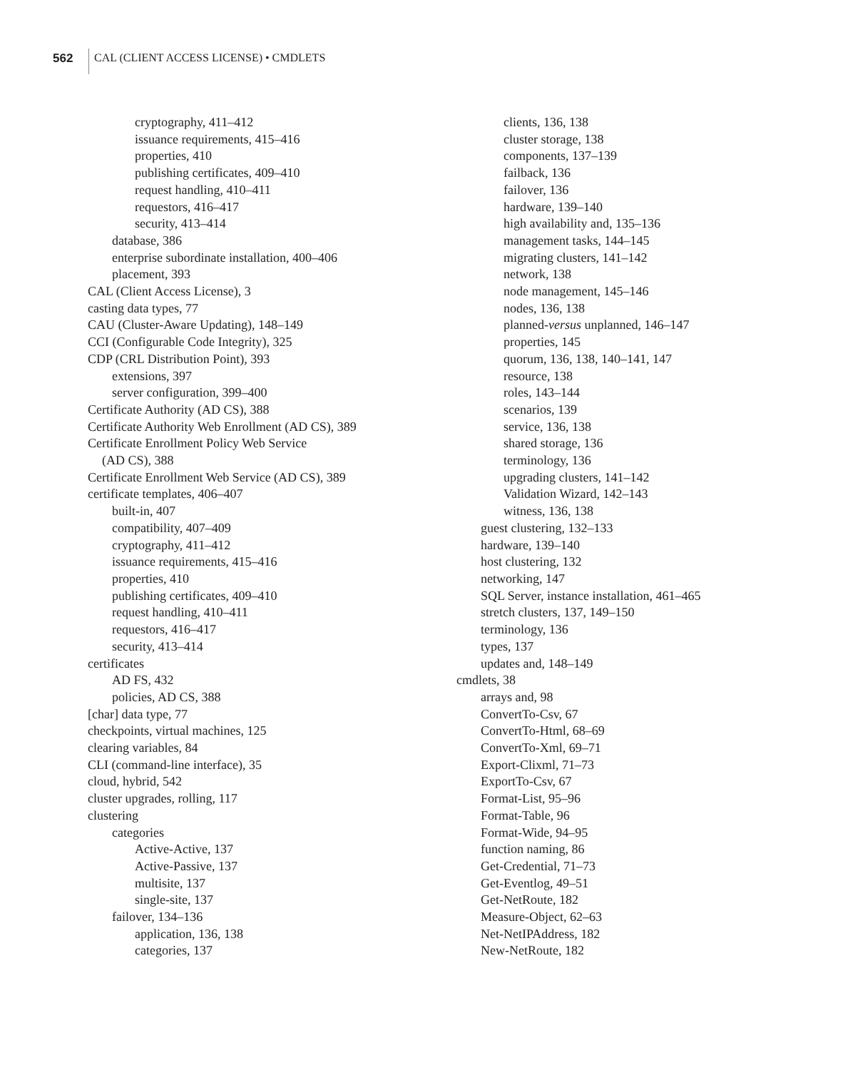562 CAL (CLIENT ACCESS LICENSE) • CMDLETS
cryptography, 411–412
issuance requirements, 415–416
properties, 410
publishing certificates, 409–410
request handling, 410–411
requestors, 416–417
security, 413–414
database, 386
enterprise subordinate installation, 400–406
placement, 393
CAL (Client Access License), 3
casting data types, 77
CAU (Cluster-Aware Updating), 148–149
CCI (Configurable Code Integrity), 325
CDP (CRL Distribution Point), 393
extensions, 397
server configuration, 399–400
Certificate Authority (AD CS), 388
Certificate Authority Web Enrollment (AD CS), 389
Certificate Enrollment Policy Web Service
(AD CS), 388
Certificate Enrollment Web Service (AD CS), 389
certificate templates, 406–407
built-in, 407
compatibility, 407–409
cryptography, 411–412
issuance requirements, 415–416
properties, 410
publishing certificates, 409–410
request handling, 410–411
requestors, 416–417
security, 413–414
certificates
AD FS, 432
policies, AD CS, 388
[char] data type, 77
checkpoints, virtual machines, 125
clearing variables, 84
CLI (command-line interface), 35
cloud, hybrid, 542
cluster upgrades, rolling, 117
clustering
categories
Active-Active, 137
Active-Passive, 137
multisite, 137
single-site, 137
failover, 134–136
application, 136, 138
categories, 137
clients, 136, 138
cluster storage, 138
components, 137–139
failback, 136
failover, 136
hardware, 139–140
high availability and, 135–136
management tasks, 144–145
migrating clusters, 141–142
network, 138
node management, 145–146
nodes, 136, 138
planned-versus unplanned, 146–147
properties, 145
quorum, 136, 138, 140–141, 147
resource, 138
roles, 143–144
scenarios, 139
service, 136, 138
shared storage, 136
terminology, 136
upgrading clusters, 141–142
Validation Wizard, 142–143
witness, 136, 138
guest clustering, 132–133
hardware, 139–140
host clustering, 132
networking, 147
SQL Server, instance installation, 461–465
stretch clusters, 137, 149–150
terminology, 136
types, 137
updates and, 148–149
cmdlets, 38
arrays and, 98
ConvertTo-Csv, 67
ConvertTo-Html, 68–69
ConvertTo-Xml, 69–71
Export-Clixml, 71–73
ExportTo-Csv, 67
Format-List, 95–96
Format-Table, 96
Format-Wide, 94–95
function naming, 86
Get-Credential, 71–73
Get-Eventlog, 49–51
Get-NetRoute, 182
Measure-Object, 62–63
Net-NetIPAddress, 182
New-NetRoute, 182